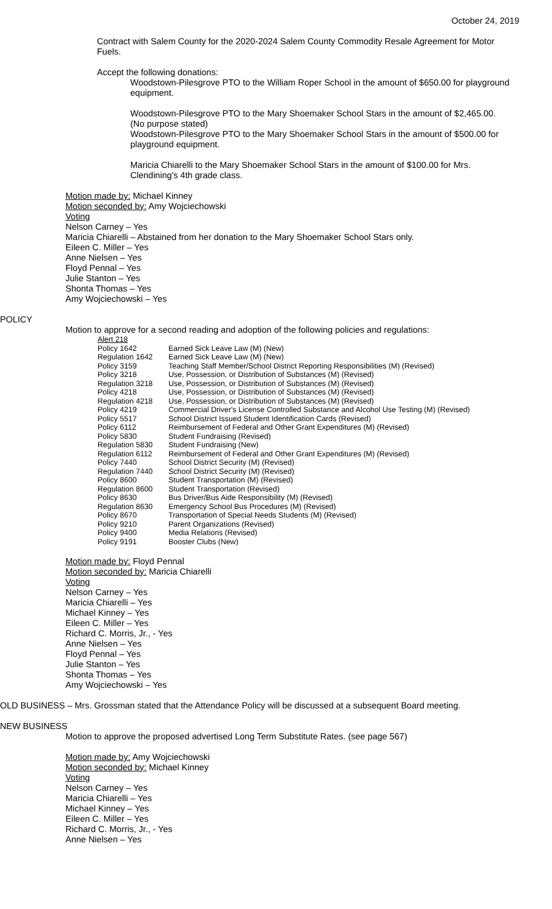October 24, 2019
Contract with Salem County for the 2020-2024 Salem County Commodity Resale Agreement for Motor
Fuels.
Accept the following donations:
Woodstown-Pilesgrove PTO to the William Roper School in the amount of $650.00 for playground equipment.
Woodstown-Pilesgrove PTO to the Mary Shoemaker School Stars in the amount of $2,465.00.
(No purpose stated)
Woodstown-Pilesgrove PTO to the Mary Shoemaker School Stars in the amount of $500.00 for
playground equipment.
Maricia Chiarelli to the Mary Shoemaker School Stars in the amount of $100.00 for Mrs.
Clendining's 4th grade class.
Motion made by: Michael Kinney
Motion seconded by: Amy Wojciechowski
Voting
Nelson Carney – Yes
Maricia Chiarelli – Abstained from her donation to the Mary Shoemaker School Stars only.
Eileen C. Miller – Yes
Anne Nielsen – Yes
Floyd Pennal – Yes
Julie Stanton – Yes
Shonta Thomas – Yes
Amy Wojciechowski – Yes
POLICY
Motion to approve for a second reading and adoption of the following policies and regulations:
| Alert 218 | |
| Policy 1642 | Earned Sick Leave Law (M) (New) |
| Regulation 1642 | Earned Sick Leave Law (M) (New) |
| Policy 3159 | Teaching Staff Member/School District Reporting Responsibilities (M) (Revised) |
| Policy 3218 | Use, Possession, or Distribution of Substances (M) (Revised) |
| Regulation 3218 | Use, Possession, or Distribution of Substances (M) (Revised) |
| Policy 4218 | Use, Possession, or Distribution of Substances (M) (Revised) |
| Regulation 4218 | Use, Possession, or Distribution of Substances (M) (Revised) |
| Policy 4219 | Commercial Driver's License Controlled Substance and Alcohol Use Testing (M) (Revised) |
| Policy 5517 | School District Issued Student Identification Cards (Revised) |
| Policy 6112 | Reimbursement of Federal and Other Grant Expenditures (M) (Revised) |
| Policy 5830 | Student Fundraising (Revised) |
| Regulation 5830 | Student Fundraising (New) |
| Regulation 6112 | Reimbursement of Federal and Other Grant Expenditures (M) (Revised) |
| Policy 7440 | School District Security (M) (Revised) |
| Regulation 7440 | School District Security (M) (Revised) |
| Policy 8600 | Student Transportation (M) (Revised) |
| Regulation 8600 | Student Transportation (Revised) |
| Policy 8630 | Bus Driver/Bus Aide Responsibility (M) (Revised) |
| Regulation 8630 | Emergency School Bus Procedures (M) (Revised) |
| Policy 8670 | Transportation of Special Needs Students (M) (Revised) |
| Policy 9210 | Parent Organizations (Revised) |
| Policy 9400 | Media Relations (Revised) |
| Policy 9191 | Booster Clubs (New) |
Motion made by: Floyd Pennal
Motion seconded by: Maricia Chiarelli
Voting
Nelson Carney – Yes
Maricia Chiarelli – Yes
Michael Kinney – Yes
Eileen C. Miller – Yes
Richard C. Morris, Jr., - Yes
Anne Nielsen – Yes
Floyd Pennal – Yes
Julie Stanton – Yes
Shonta Thomas – Yes
Amy Wojciechowski – Yes
OLD BUSINESS – Mrs. Grossman stated that the Attendance Policy will be discussed at a subsequent Board meeting.
NEW BUSINESS
Motion to approve the proposed advertised Long Term Substitute Rates. (see page 567)
Motion made by: Amy Wojciechowski
Motion seconded by: Michael Kinney
Voting
Nelson Carney – Yes
Maricia Chiarelli – Yes
Michael Kinney – Yes
Eileen C. Miller – Yes
Richard C. Morris, Jr., - Yes
Anne Nielsen – Yes